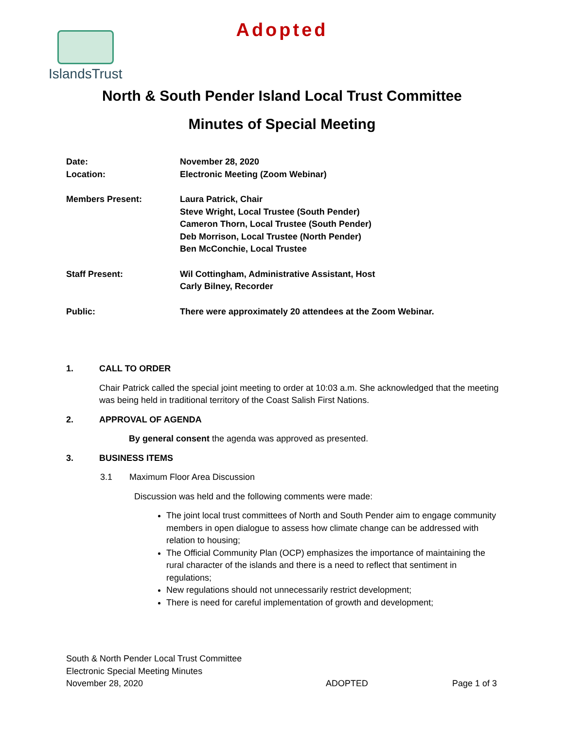Adopted IslandsTrust
North & South Pender Island Local Trust Committee
Minutes of Special Meeting
Date:
Location:
November 28, 2020
Electronic Meeting (Zoom Webinar)
Members Present: Laura Patrick, Chair
Steve Wright, Local Trustee (South Pender)
Cameron Thorn, Local Trustee (South Pender)
Deb Morrison, Local Trustee (North Pender)
Ben McConchie, Local Trustee
Staff Present: Wil Cottingham, Administrative Assistant, Host
Carly Bilney, Recorder
Public: There were approximately 20 attendees at the Zoom Webinar.
1. CALL TO ORDER
Chair Patrick called the special joint meeting to order at 10:03 a.m. She acknowledged that the meeting was being held in traditional territory of the Coast Salish First Nations.
2. APPROVAL OF AGENDA
By general consent the agenda was approved as presented.
3. BUSINESS ITEMS
3.1 Maximum Floor Area Discussion
Discussion was held and the following comments were made:
The joint local trust committees of North and South Pender aim to engage community members in open dialogue to assess how climate change can be addressed with relation to housing;
The Official Community Plan (OCP) emphasizes the importance of maintaining the rural character of the islands and there is a need to reflect that sentiment in regulations;
New regulations should not unnecessarily restrict development;
There is need for careful implementation of growth and development;
South & North Pender Local Trust Committee
Electronic Special Meeting Minutes
November 28, 2020
ADOPTED
Page 1 of 3